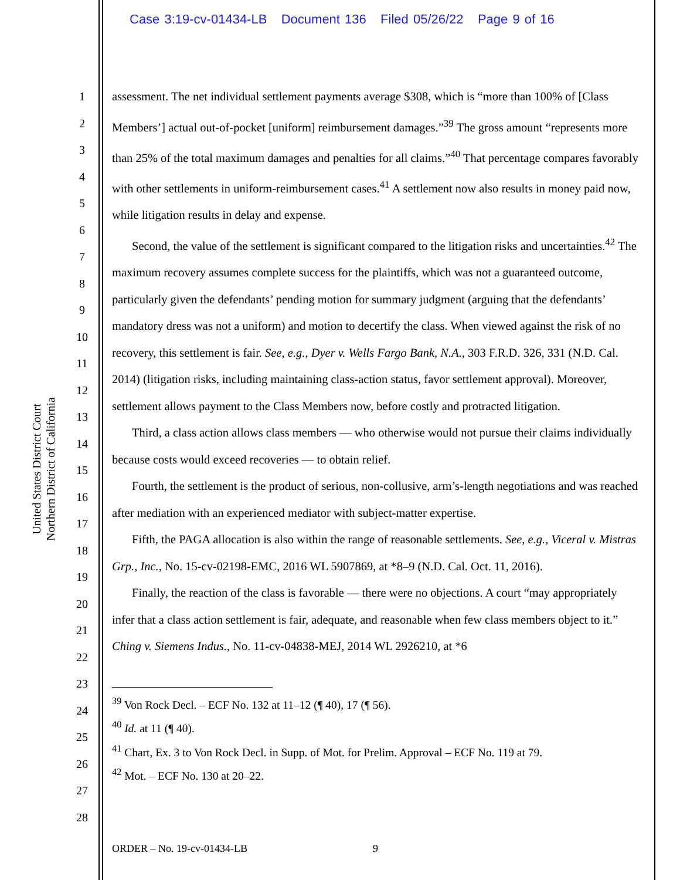Case 3:19-cv-01434-LB Document 136 Filed 05/26/22 Page 9 of 16
United States District Court
Northern District of California
1
2
3
4
5
6
7
8
9
10
11
12
13
14
15
16
17
18
19
20
21
22
23
24
25
26
27
28
assessment. The net individual settlement payments average $308, which is “more than 100% of [Class Members’] actual out-of-pocket [uniform] reimbursement damages.”<sup>39</sup> The gross amount “represents more than 25% of the total maximum damages and penalties for all claims.”<sup>40</sup> That percentage compares favorably with other settlements in uniform-reimbursement cases.<sup>41</sup> A settlement now also results in money paid now, while litigation results in delay and expense.
Second, the value of the settlement is significant compared to the litigation risks and uncertainties.<sup>42</sup> The maximum recovery assumes complete success for the plaintiffs, which was not a guaranteed outcome, particularly given the defendants’ pending motion for summary judgment (arguing that the defendants’ mandatory dress was not a uniform) and motion to decertify the class. When viewed against the risk of no recovery, this settlement is fair. See, e.g., Dyer v. Wells Fargo Bank, N.A., 303 F.R.D. 326, 331 (N.D. Cal. 2014) (litigation risks, including maintaining class-action status, favor settlement approval). Moreover, settlement allows payment to the Class Members now, before costly and protracted litigation.
Third, a class action allows class members — who otherwise would not pursue their claims individually because costs would exceed recoveries — to obtain relief.
Fourth, the settlement is the product of serious, non-collusive, arm’s-length negotiations and was reached after mediation with an experienced mediator with subject-matter expertise.
Fifth, the PAGA allocation is also within the range of reasonable settlements. See, e.g., Viceral v. Mistras Grp., Inc., No. 15-cv-02198-EMC, 2016 WL 5907869, at *8–9 (N.D. Cal. Oct. 11, 2016).
Finally, the reaction of the class is favorable — there were no objections. A court “may appropriately infer that a class action settlement is fair, adequate, and reasonable when few class members object to it.” Ching v. Siemens Indus., No. 11-cv-04838-MEJ, 2014 WL 2926210, at *6
<sup>39</sup> Von Rock Decl. – ECF No. 132 at 11–12 (¶ 40), 17 (¶ 56).
<sup>40</sup> Id. at 11 (¶ 40).
<sup>41</sup> Chart, Ex. 3 to Von Rock Decl. in Supp. of Mot. for Prelim. Approval – ECF No. 119 at 79.
<sup>42</sup> Mot. – ECF No. 130 at 20–22.
ORDER – No. 19-cv-01434-LB 9